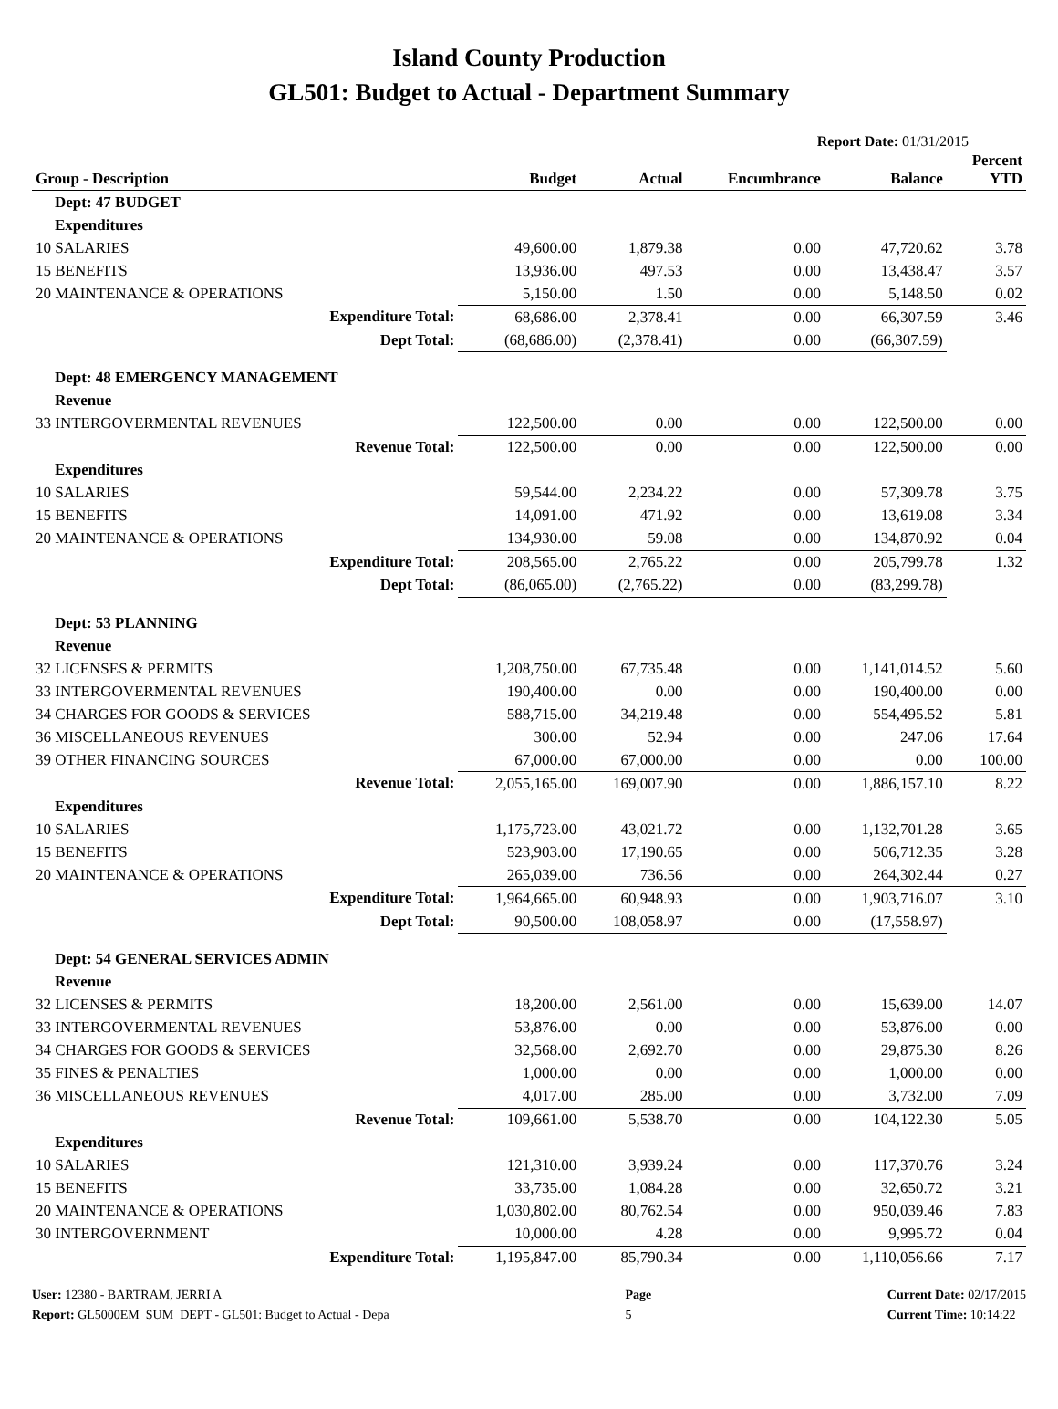Island County Production
GL501: Budget to Actual - Department Summary
Report Date: 01/31/2015
| Group - Description | Budget | Actual | Encumbrance | Balance | Percent YTD |
| --- | --- | --- | --- | --- | --- |
| Dept: 47 BUDGET | | | | | |
| Expenditures | | | | | |
| 10 SALARIES | 49,600.00 | 1,879.38 | 0.00 | 47,720.62 | 3.78 |
| 15 BENEFITS | 13,936.00 | 497.53 | 0.00 | 13,438.47 | 3.57 |
| 20 MAINTENANCE & OPERATIONS | 5,150.00 | 1.50 | 0.00 | 5,148.50 | 0.02 |
| Expenditure Total: | 68,686.00 | 2,378.41 | 0.00 | 66,307.59 | 3.46 |
| Dept Total: | (68,686.00) | (2,378.41) | 0.00 | (66,307.59) | |
| Dept: 48 EMERGENCY MANAGEMENT | | | | | |
| Revenue | | | | | |
| 33 INTERGOVERMENTAL REVENUES | 122,500.00 | 0.00 | 0.00 | 122,500.00 | 0.00 |
| Revenue Total: | 122,500.00 | 0.00 | 0.00 | 122,500.00 | 0.00 |
| Expenditures | | | | | |
| 10 SALARIES | 59,544.00 | 2,234.22 | 0.00 | 57,309.78 | 3.75 |
| 15 BENEFITS | 14,091.00 | 471.92 | 0.00 | 13,619.08 | 3.34 |
| 20 MAINTENANCE & OPERATIONS | 134,930.00 | 59.08 | 0.00 | 134,870.92 | 0.04 |
| Expenditure Total: | 208,565.00 | 2,765.22 | 0.00 | 205,799.78 | 1.32 |
| Dept Total: | (86,065.00) | (2,765.22) | 0.00 | (83,299.78) | |
| Dept: 53 PLANNING | | | | | |
| Revenue | | | | | |
| 32 LICENSES & PERMITS | 1,208,750.00 | 67,735.48 | 0.00 | 1,141,014.52 | 5.60 |
| 33 INTERGOVERMENTAL REVENUES | 190,400.00 | 0.00 | 0.00 | 190,400.00 | 0.00 |
| 34 CHARGES FOR GOODS & SERVICES | 588,715.00 | 34,219.48 | 0.00 | 554,495.52 | 5.81 |
| 36 MISCELLANEOUS REVENUES | 300.00 | 52.94 | 0.00 | 247.06 | 17.64 |
| 39 OTHER FINANCING SOURCES | 67,000.00 | 67,000.00 | 0.00 | 0.00 | 100.00 |
| Revenue Total: | 2,055,165.00 | 169,007.90 | 0.00 | 1,886,157.10 | 8.22 |
| Expenditures | | | | | |
| 10 SALARIES | 1,175,723.00 | 43,021.72 | 0.00 | 1,132,701.28 | 3.65 |
| 15 BENEFITS | 523,903.00 | 17,190.65 | 0.00 | 506,712.35 | 3.28 |
| 20 MAINTENANCE & OPERATIONS | 265,039.00 | 736.56 | 0.00 | 264,302.44 | 0.27 |
| Expenditure Total: | 1,964,665.00 | 60,948.93 | 0.00 | 1,903,716.07 | 3.10 |
| Dept Total: | 90,500.00 | 108,058.97 | 0.00 | (17,558.97) | |
| Dept: 54 GENERAL SERVICES ADMIN | | | | | |
| Revenue | | | | | |
| 32 LICENSES & PERMITS | 18,200.00 | 2,561.00 | 0.00 | 15,639.00 | 14.07 |
| 33 INTERGOVERMENTAL REVENUES | 53,876.00 | 0.00 | 0.00 | 53,876.00 | 0.00 |
| 34 CHARGES FOR GOODS & SERVICES | 32,568.00 | 2,692.70 | 0.00 | 29,875.30 | 8.26 |
| 35 FINES & PENALTIES | 1,000.00 | 0.00 | 0.00 | 1,000.00 | 0.00 |
| 36 MISCELLANEOUS REVENUES | 4,017.00 | 285.00 | 0.00 | 3,732.00 | 7.09 |
| Revenue Total: | 109,661.00 | 5,538.70 | 0.00 | 104,122.30 | 5.05 |
| Expenditures | | | | | |
| 10 SALARIES | 121,310.00 | 3,939.24 | 0.00 | 117,370.76 | 3.24 |
| 15 BENEFITS | 33,735.00 | 1,084.28 | 0.00 | 32,650.72 | 3.21 |
| 20 MAINTENANCE & OPERATIONS | 1,030,802.00 | 80,762.54 | 0.00 | 950,039.46 | 7.83 |
| 30 INTERGOVERNMENT | 10,000.00 | 4.28 | 0.00 | 9,995.72 | 0.04 |
| Expenditure Total: | 1,195,847.00 | 85,790.34 | 0.00 | 1,110,056.66 | 7.17 |
User: 12380 - BARTRAM, JERRI A
Report: GL5000EM_SUM_DEPT - GL501: Budget to Actual - Depa
Page
5
Current Date: 02/17/2015
Current Time: 10:14:22